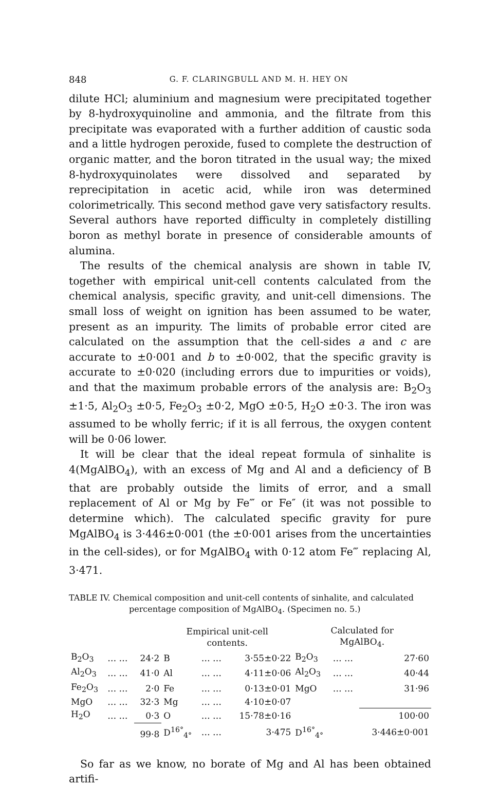848 G. F. CLARINGBULL AND M. H. HEY ON
dilute HCl; aluminium and magnesium were precipitated together by 8-hydroxyquinoline and ammonia, and the filtrate from this precipitate was evaporated with a further addition of caustic soda and a little hydrogen peroxide, fused to complete the destruction of organic matter, and the boron titrated in the usual way; the mixed 8-hydroxyquinolates were dissolved and separated by reprecipitation in acetic acid, while iron was determined colorimetrically. This second method gave very satisfactory results. Several authors have reported difficulty in completely distilling boron as methyl borate in presence of considerable amounts of alumina.
The results of the chemical analysis are shown in table IV, together with empirical unit-cell contents calculated from the chemical analysis, specific gravity, and unit-cell dimensions. The small loss of weight on ignition has been assumed to be water, present as an impurity. The limits of probable error cited are calculated on the assumption that the cell-sides a and c are accurate to ±0·001 and b to ±0·002, that the specific gravity is accurate to ±0·020 (including errors due to impurities or voids), and that the maximum probable errors of the analysis are: B<sub>2</sub>O<sub>3</sub> ±1·5, Al<sub>2</sub>O<sub>3</sub> ±0·5, Fe<sub>2</sub>O<sub>3</sub> ±0·2, MgO ±0·5, H<sub>2</sub>O ±0·3. The iron was assumed to be wholly ferric; if it is all ferrous, the oxygen content will be 0·06 lower.
It will be clear that the ideal repeat formula of sinhalite is 4(MgAlBO<sub>4</sub>), with an excess of Mg and Al and a deficiency of B that are probably outside the limits of error, and a small replacement of Al or Mg by Fe‴ or Fe″ (it was not possible to determine which). The calculated specific gravity for pure MgAlBO<sub>4</sub> is 3·446±0·001 (the ±0·001 arises from the uncertainties in the cell-sides), or for MgAlBO<sub>4</sub> with 0·12 atom Fe‴ replacing Al, 3·471.
TABLE IV. Chemical composition and unit-cell contents of sinhalite, and calculated
percentage composition of MgAlBO<sub>4</sub>. (Specimen no. 5.)
| | | | Empirical unit-cell contents. | | | Calculated for MgAlBO<sub>4</sub>. | | |
| B<sub>2</sub>O<sub>3</sub> | … … | 24·2 | B | … … | 3·55±0·22 | B<sub>2</sub>O<sub>3</sub> | … … | 27·60 |
| Al<sub>2</sub>O<sub>3</sub> | … … | 41·0 | Al | … … | 4·11±0·06 | Al<sub>2</sub>O<sub>3</sub> | … … | 40·44 |
| Fe<sub>2</sub>O<sub>3</sub> | … … | 2·0 | Fe | … … | 0·13±0·01 | MgO | … … | 31·96 |
| MgO | … … | 32·3 | Mg | … … | 4·10±0·07 | | | |
| H<sub>2</sub>O | … … | 0·3 | O | … … | 15·78±0·16 | | | 100·00 |
| | | 99·8 | D<sup>16°</sup><sub>4°</sub> | … … | 3·475 | D<sup>16°</sup><sub>4°</sub> | | 3·446±0·001 |
So far as we know, no borate of Mg and Al has been obtained artifi-